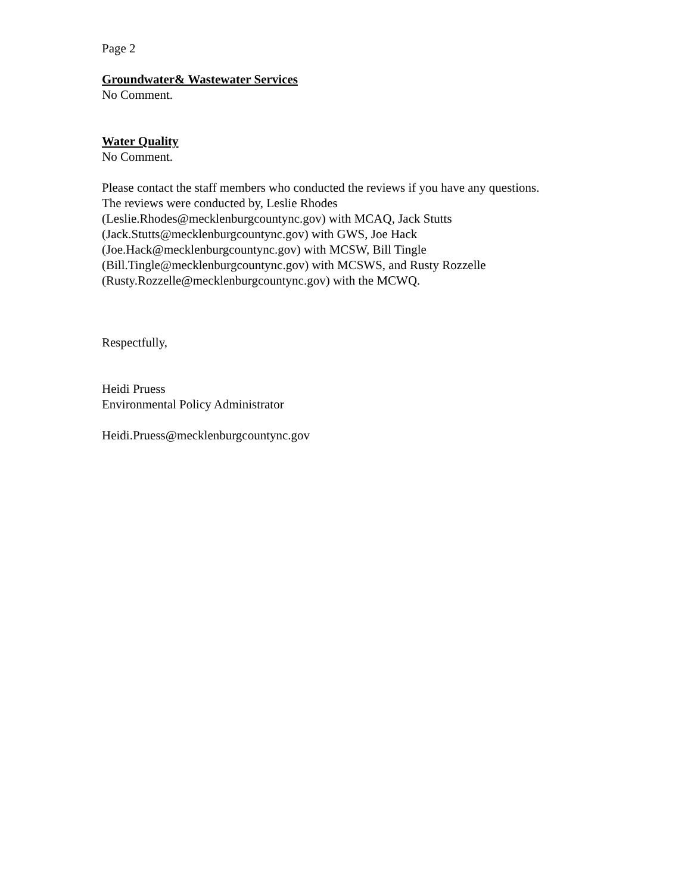Page 2
Groundwater& Wastewater Services
No Comment.
Water Quality
No Comment.
Please contact the staff members who conducted the reviews if you have any questions.
The reviews were conducted by, Leslie Rhodes
(Leslie.Rhodes@mecklenburgcountync.gov) with MCAQ, Jack Stutts
(Jack.Stutts@mecklenburgcountync.gov) with GWS, Joe Hack
(Joe.Hack@mecklenburgcountync.gov) with MCSW, Bill Tingle
(Bill.Tingle@mecklenburgcountync.gov) with MCSWS, and Rusty Rozzelle
(Rusty.Rozzelle@mecklenburgcountync.gov) with the MCWQ.
Respectfully,
Heidi Pruess
Environmental Policy Administrator
Heidi.Pruess@mecklenburgcountync.gov